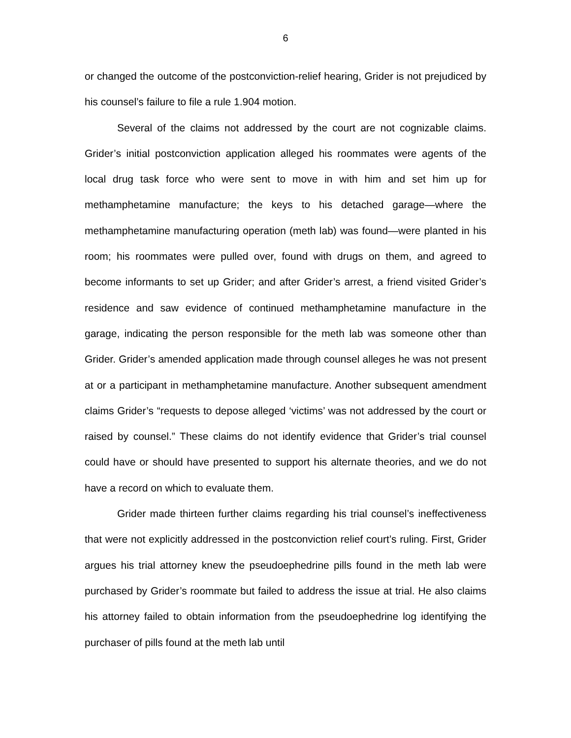6
or changed the outcome of the postconviction-relief hearing, Grider is not prejudiced by his counsel’s failure to file a rule 1.904 motion.
Several of the claims not addressed by the court are not cognizable claims. Grider’s initial postconviction application alleged his roommates were agents of the local drug task force who were sent to move in with him and set him up for methamphetamine manufacture; the keys to his detached garage—where the methamphetamine manufacturing operation (meth lab) was found—were planted in his room; his roommates were pulled over, found with drugs on them, and agreed to become informants to set up Grider; and after Grider’s arrest, a friend visited Grider’s residence and saw evidence of continued methamphetamine manufacture in the garage, indicating the person responsible for the meth lab was someone other than Grider. Grider’s amended application made through counsel alleges he was not present at or a participant in methamphetamine manufacture. Another subsequent amendment claims Grider’s “requests to depose alleged ‘victims’ was not addressed by the court or raised by counsel.” These claims do not identify evidence that Grider’s trial counsel could have or should have presented to support his alternate theories, and we do not have a record on which to evaluate them.
Grider made thirteen further claims regarding his trial counsel’s ineffectiveness that were not explicitly addressed in the postconviction relief court’s ruling. First, Grider argues his trial attorney knew the pseudoephedrine pills found in the meth lab were purchased by Grider’s roommate but failed to address the issue at trial. He also claims his attorney failed to obtain information from the pseudoephedrine log identifying the purchaser of pills found at the meth lab until